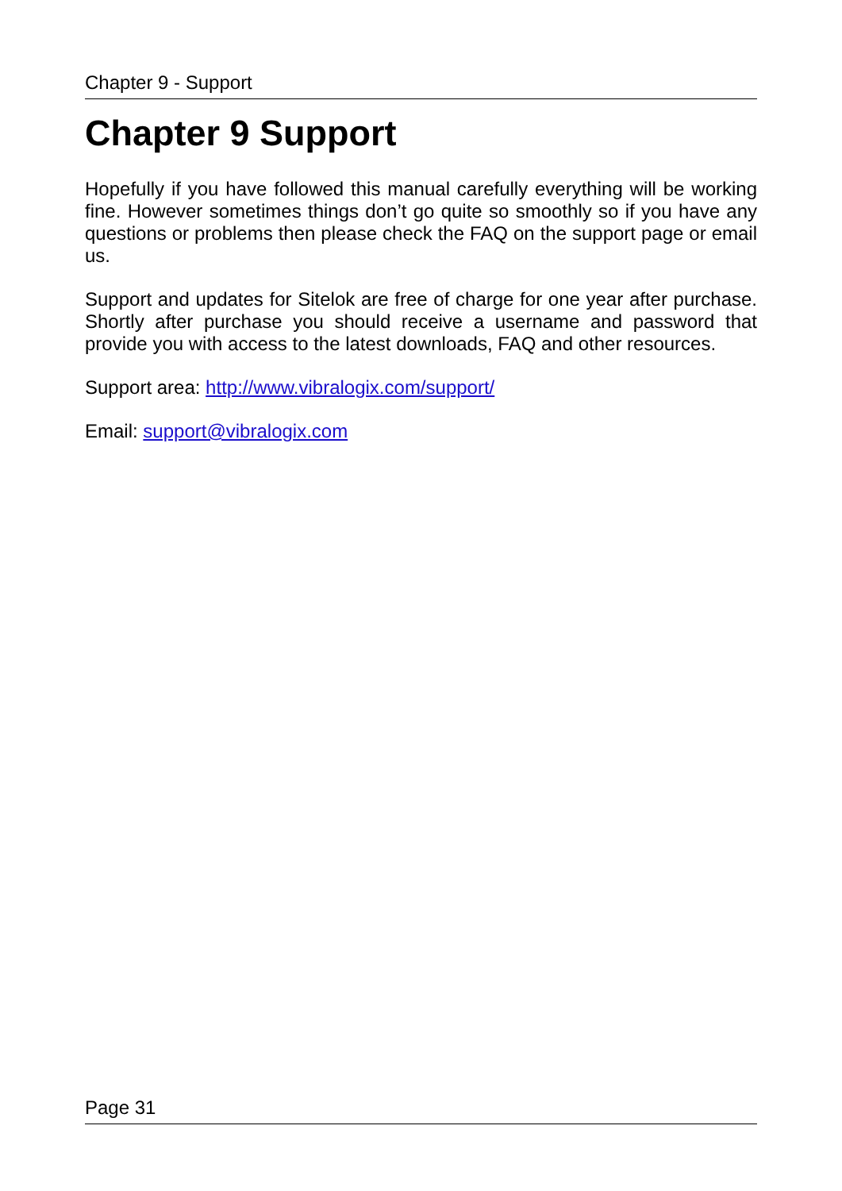Chapter 9 - Support
Chapter 9 Support
Hopefully if you have followed this manual carefully everything will be working fine. However sometimes things don’t go quite so smoothly so if you have any questions or problems then please check the FAQ on the support page or email us.
Support and updates for Sitelok are free of charge for one year after purchase. Shortly after purchase you should receive a username and password that provide you with access to the latest downloads, FAQ and other resources.
Support area: http://www.vibralogix.com/support/
Email: support@vibralogix.com
Page 31